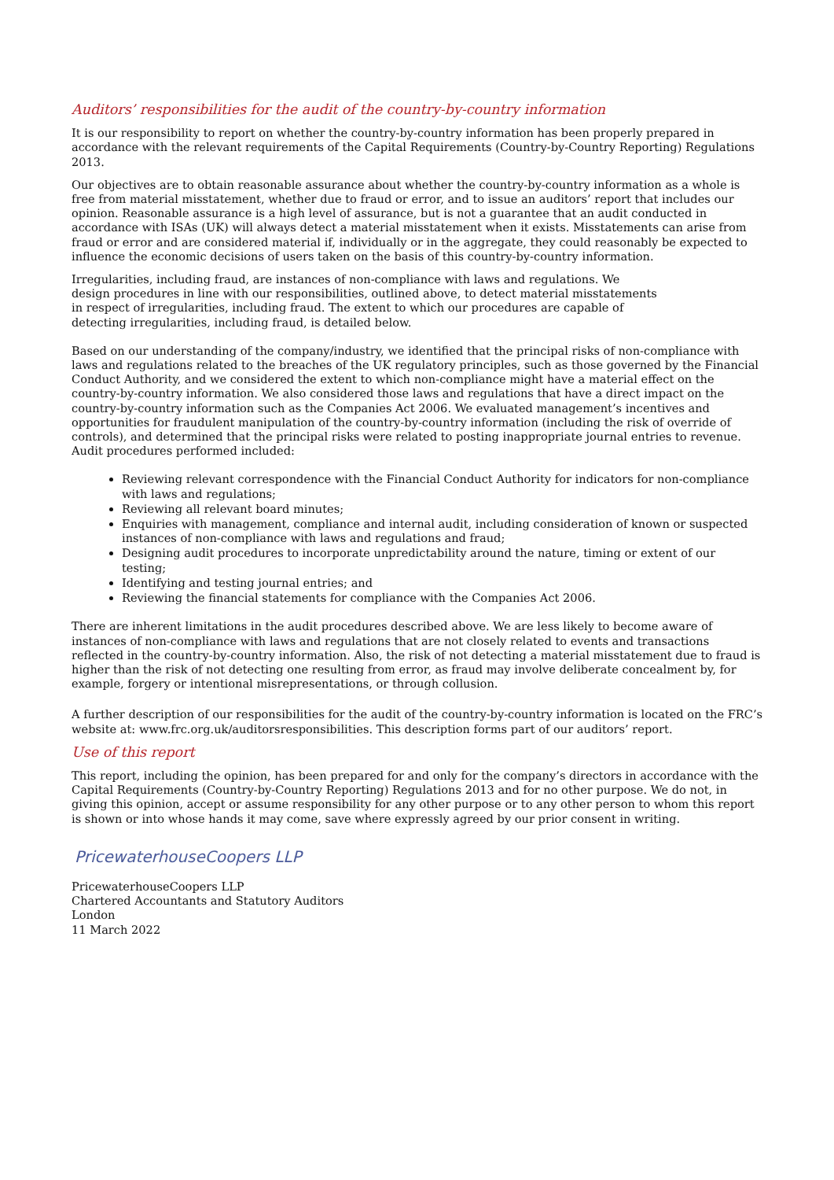Auditors’ responsibilities for the audit of the country-by-country information
It is our responsibility to report on whether the country-by-country information has been properly prepared in accordance with the relevant requirements of the Capital Requirements (Country-by-Country Reporting) Regulations 2013.
Our objectives are to obtain reasonable assurance about whether the country-by-country information as a whole is free from material misstatement, whether due to fraud or error, and to issue an auditors’ report that includes our opinion. Reasonable assurance is a high level of assurance, but is not a guarantee that an audit conducted in accordance with ISAs (UK) will always detect a material misstatement when it exists. Misstatements can arise from fraud or error and are considered material if, individually or in the aggregate, they could reasonably be expected to influence the economic decisions of users taken on the basis of this country-by-country information.
Irregularities, including fraud, are instances of non-compliance with laws and regulations. We design procedures in line with our responsibilities, outlined above, to detect material misstatements in respect of irregularities, including fraud. The extent to which our procedures are capable of detecting irregularities, including fraud, is detailed below.
Based on our understanding of the company/industry, we identified that the principal risks of non-compliance with laws and regulations related to the breaches of the UK regulatory principles, such as those governed by the Financial Conduct Authority, and we considered the extent to which non-compliance might have a material effect on the country-by-country information. We also considered those laws and regulations that have a direct impact on the country-by-country information such as the Companies Act 2006. We evaluated management’s incentives and opportunities for fraudulent manipulation of the country-by-country information (including the risk of override of controls), and determined that the principal risks were related to posting inappropriate journal entries to revenue. Audit procedures performed included:
Reviewing relevant correspondence with the Financial Conduct Authority for indicators for non-compliance with laws and regulations;
Reviewing all relevant board minutes;
Enquiries with management, compliance and internal audit, including consideration of known or suspected instances of non-compliance with laws and regulations and fraud;
Designing audit procedures to incorporate unpredictability around the nature, timing or extent of our testing;
Identifying and testing journal entries; and
Reviewing the financial statements for compliance with the Companies Act 2006.
There are inherent limitations in the audit procedures described above. We are less likely to become aware of instances of non-compliance with laws and regulations that are not closely related to events and transactions reflected in the country-by-country information. Also, the risk of not detecting a material misstatement due to fraud is higher than the risk of not detecting one resulting from error, as fraud may involve deliberate concealment by, for example, forgery or intentional misrepresentations, or through collusion.
A further description of our responsibilities for the audit of the country-by-country information is located on the FRC’s website at: www.frc.org.uk/auditorsresponsibilities. This description forms part of our auditors’ report.
Use of this report
This report, including the opinion, has been prepared for and only for the company’s directors in accordance with the Capital Requirements (Country-by-Country Reporting) Regulations 2013 and for no other purpose. We do not, in giving this opinion, accept or assume responsibility for any other purpose or to any other person to whom this report is shown or into whose hands it may come, save where expressly agreed by our prior consent in writing.
PricewaterhouseCoopers LLP
PricewaterhouseCoopers LLP
Chartered Accountants and Statutory Auditors
London
11 March 2022